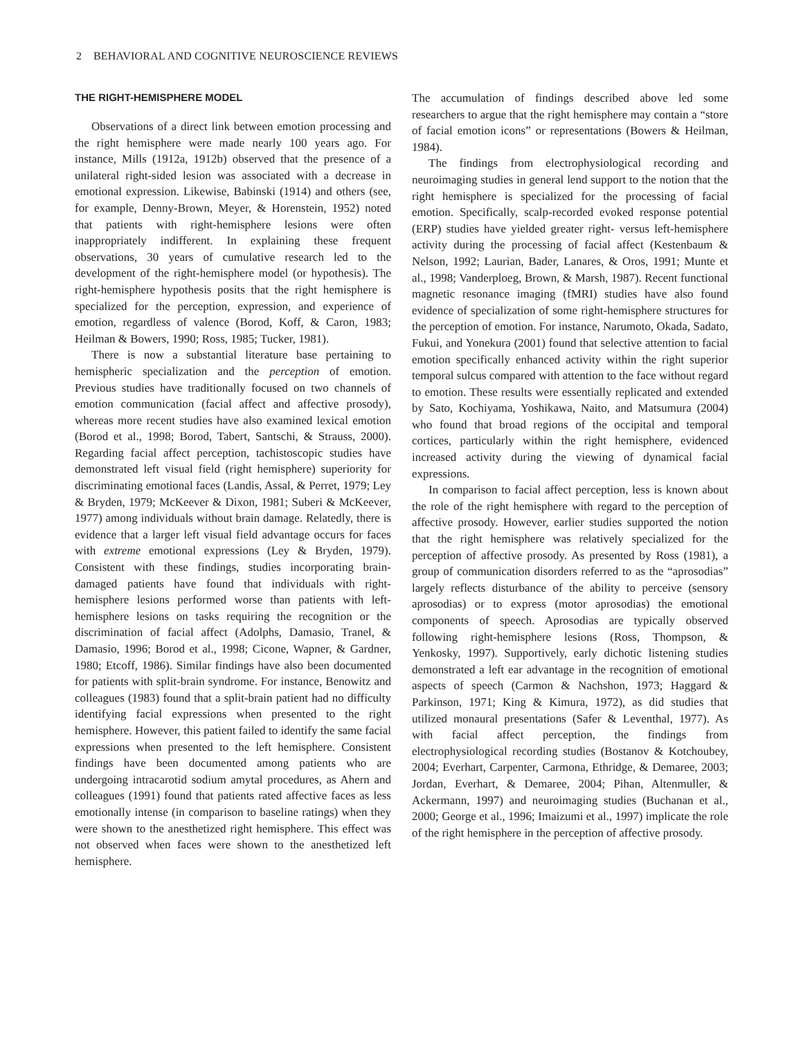2 BEHAVIORAL AND COGNITIVE NEUROSCIENCE REVIEWS
THE RIGHT-HEMISPHERE MODEL
Observations of a direct link between emotion processing and the right hemisphere were made nearly 100 years ago. For instance, Mills (1912a, 1912b) observed that the presence of a unilateral right-sided lesion was associated with a decrease in emotional expression. Likewise, Babinski (1914) and others (see, for example, Denny-Brown, Meyer, & Horenstein, 1952) noted that patients with right-hemisphere lesions were often inappropriately indifferent. In explaining these frequent observations, 30 years of cumulative research led to the development of the right-hemisphere model (or hypothesis). The right-hemisphere hypothesis posits that the right hemisphere is specialized for the perception, expression, and experience of emotion, regardless of valence (Borod, Koff, & Caron, 1983; Heilman & Bowers, 1990; Ross, 1985; Tucker, 1981).
There is now a substantial literature base pertaining to hemispheric specialization and the perception of emotion. Previous studies have traditionally focused on two channels of emotion communication (facial affect and affective prosody), whereas more recent studies have also examined lexical emotion (Borod et al., 1998; Borod, Tabert, Santschi, & Strauss, 2000). Regarding facial affect perception, tachistoscopic studies have demonstrated left visual field (right hemisphere) superiority for discriminating emotional faces (Landis, Assal, & Perret, 1979; Ley & Bryden, 1979; McKeever & Dixon, 1981; Suberi & McKeever, 1977) among individuals without brain damage. Relatedly, there is evidence that a larger left visual field advantage occurs for faces with extreme emotional expressions (Ley & Bryden, 1979). Consistent with these findings, studies incorporating brain-damaged patients have found that individuals with right-hemisphere lesions performed worse than patients with left-hemisphere lesions on tasks requiring the recognition or the discrimination of facial affect (Adolphs, Damasio, Tranel, & Damasio, 1996; Borod et al., 1998; Cicone, Wapner, & Gardner, 1980; Etcoff, 1986). Similar findings have also been documented for patients with split-brain syndrome. For instance, Benowitz and colleagues (1983) found that a split-brain patient had no difficulty identifying facial expressions when presented to the right hemisphere. However, this patient failed to identify the same facial expressions when presented to the left hemisphere. Consistent findings have been documented among patients who are undergoing intracarotid sodium amytal procedures, as Ahern and colleagues (1991) found that patients rated affective faces as less emotionally intense (in comparison to baseline ratings) when they were shown to the anesthetized right hemisphere. This effect was not observed when faces were shown to the anesthetized left hemisphere.
The accumulation of findings described above led some researchers to argue that the right hemisphere may contain a “store of facial emotion icons” or representations (Bowers & Heilman, 1984).
The findings from electrophysiological recording and neuroimaging studies in general lend support to the notion that the right hemisphere is specialized for the processing of facial emotion. Specifically, scalp-recorded evoked response potential (ERP) studies have yielded greater right- versus left-hemisphere activity during the processing of facial affect (Kestenbaum & Nelson, 1992; Laurian, Bader, Lanares, & Oros, 1991; Munte et al., 1998; Vanderploeg, Brown, & Marsh, 1987). Recent functional magnetic resonance imaging (fMRI) studies have also found evidence of specialization of some right-hemisphere structures for the perception of emotion. For instance, Narumoto, Okada, Sadato, Fukui, and Yonekura (2001) found that selective attention to facial emotion specifically enhanced activity within the right superior temporal sulcus compared with attention to the face without regard to emotion. These results were essentially replicated and extended by Sato, Kochiyama, Yoshikawa, Naito, and Matsumura (2004) who found that broad regions of the occipital and temporal cortices, particularly within the right hemisphere, evidenced increased activity during the viewing of dynamical facial expressions.
In comparison to facial affect perception, less is known about the role of the right hemisphere with regard to the perception of affective prosody. However, earlier studies supported the notion that the right hemisphere was relatively specialized for the perception of affective prosody. As presented by Ross (1981), a group of communication disorders referred to as the “aprosodias” largely reflects disturbance of the ability to perceive (sensory aprosodias) or to express (motor aprosodias) the emotional components of speech. Aprosodias are typically observed following right-hemisphere lesions (Ross, Thompson, & Yenkosky, 1997). Supportively, early dichotic listening studies demonstrated a left ear advantage in the recognition of emotional aspects of speech (Carmon & Nachshon, 1973; Haggard & Parkinson, 1971; King & Kimura, 1972), as did studies that utilized monaural presentations (Safer & Leventhal, 1977). As with facial affect perception, the findings from electrophysiological recording studies (Bostanov & Kotchoubey, 2004; Everhart, Carpenter, Carmona, Ethridge, & Demaree, 2003; Jordan, Everhart, & Demaree, 2004; Pihan, Altenmuller, & Ackermann, 1997) and neuroimaging studies (Buchanan et al., 2000; George et al., 1996; Imaizumi et al., 1997) implicate the role of the right hemisphere in the perception of affective prosody.